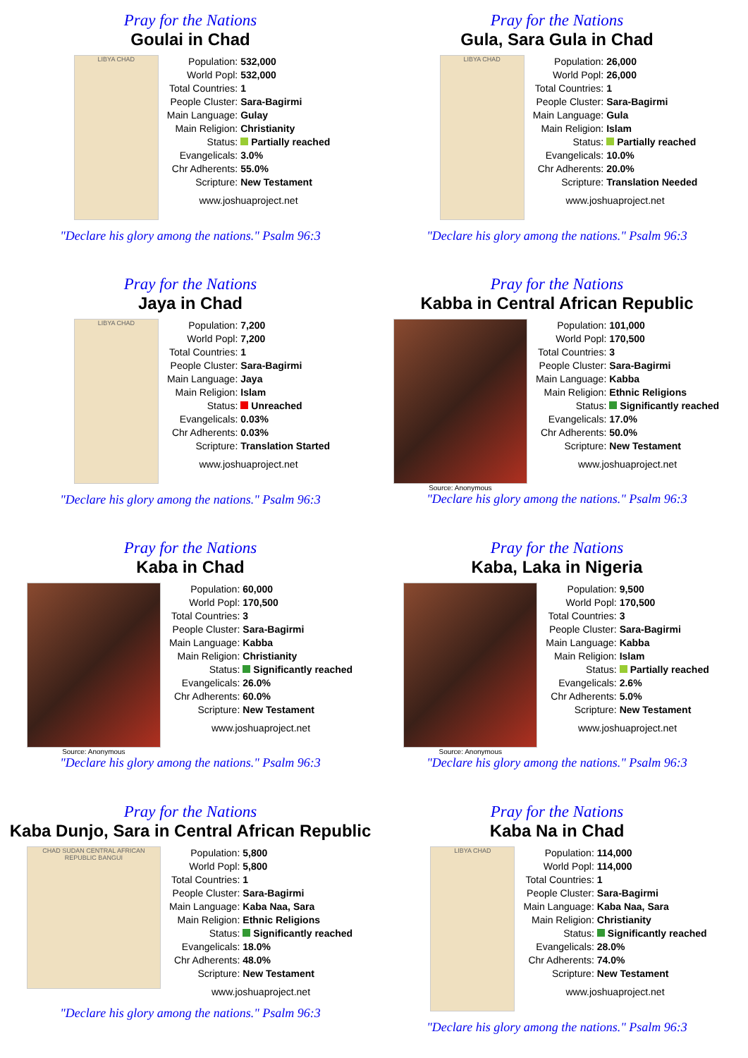Pray for the Nations
Goulai in Chad
LIBYA CHAD
| Population: | 532,000 |
| World Popl: | 532,000 |
| Total Countries: | 1 |
| People Cluster: | Sara-Bagirmi |
| Main Language: | Gulay |
| Main Religion: | Christianity |
| Status: | Partially reached |
| Evangelicals: | 3.0% |
| Chr Adherents: | 55.0% |
| Scripture: | New Testament |
www.joshuaproject.net
"Declare his glory among the nations." Psalm 96:3
Pray for the Nations
Gula, Sara Gula in Chad
LIBYA CHAD
| Population: | 26,000 |
| World Popl: | 26,000 |
| Total Countries: | 1 |
| People Cluster: | Sara-Bagirmi |
| Main Language: | Gula |
| Main Religion: | Islam |
| Status: | Partially reached |
| Evangelicals: | 10.0% |
| Chr Adherents: | 20.0% |
| Scripture: | Translation Needed |
www.joshuaproject.net
"Declare his glory among the nations." Psalm 96:3
Pray for the Nations
Jaya in Chad
LIBYA CHAD
| Population: | 7,200 |
| World Popl: | 7,200 |
| Total Countries: | 1 |
| People Cluster: | Sara-Bagirmi |
| Main Language: | Jaya |
| Main Religion: | Islam |
| Status: | Unreached |
| Evangelicals: | 0.03% |
| Chr Adherents: | 0.03% |
| Scripture: | Translation Started |
www.joshuaproject.net
"Declare his glory among the nations." Psalm 96:3
Pray for the Nations
Kabba in Central African Republic
Source: Anonymous
| Population: | 101,000 |
| World Popl: | 170,500 |
| Total Countries: | 3 |
| People Cluster: | Sara-Bagirmi |
| Main Language: | Kabba |
| Main Religion: | Ethnic Religions |
| Status: | Significantly reached |
| Evangelicals: | 17.0% |
| Chr Adherents: | 50.0% |
| Scripture: | New Testament |
www.joshuaproject.net
"Declare his glory among the nations." Psalm 96:3
Pray for the Nations
Kaba in Chad
Source: Anonymous
| Population: | 60,000 |
| World Popl: | 170,500 |
| Total Countries: | 3 |
| People Cluster: | Sara-Bagirmi |
| Main Language: | Kabba |
| Main Religion: | Christianity |
| Status: | Significantly reached |
| Evangelicals: | 26.0% |
| Chr Adherents: | 60.0% |
| Scripture: | New Testament |
www.joshuaproject.net
"Declare his glory among the nations." Psalm 96:3
Pray for the Nations
Kaba, Laka in Nigeria
Source: Anonymous
| Population: | 9,500 |
| World Popl: | 170,500 |
| Total Countries: | 3 |
| People Cluster: | Sara-Bagirmi |
| Main Language: | Kabba |
| Main Religion: | Islam |
| Status: | Partially reached |
| Evangelicals: | 2.6% |
| Chr Adherents: | 5.0% |
| Scripture: | New Testament |
www.joshuaproject.net
"Declare his glory among the nations." Psalm 96:3
Pray for the Nations
Kaba Dunjo, Sara in Central African Republic
CHAD SUDAN CENTRAL AFRICAN REPUBLIC BANGUI
| Population: | 5,800 |
| World Popl: | 5,800 |
| Total Countries: | 1 |
| People Cluster: | Sara-Bagirmi |
| Main Language: | Kaba Naa, Sara |
| Main Religion: | Ethnic Religions |
| Status: | Significantly reached |
| Evangelicals: | 18.0% |
| Chr Adherents: | 48.0% |
| Scripture: | New Testament |
www.joshuaproject.net
"Declare his glory among the nations." Psalm 96:3
Pray for the Nations
Kaba Na in Chad
LIBYA CHAD
| Population: | 114,000 |
| World Popl: | 114,000 |
| Total Countries: | 1 |
| People Cluster: | Sara-Bagirmi |
| Main Language: | Kaba Naa, Sara |
| Main Religion: | Christianity |
| Status: | Significantly reached |
| Evangelicals: | 28.0% |
| Chr Adherents: | 74.0% |
| Scripture: | New Testament |
www.joshuaproject.net
"Declare his glory among the nations." Psalm 96:3